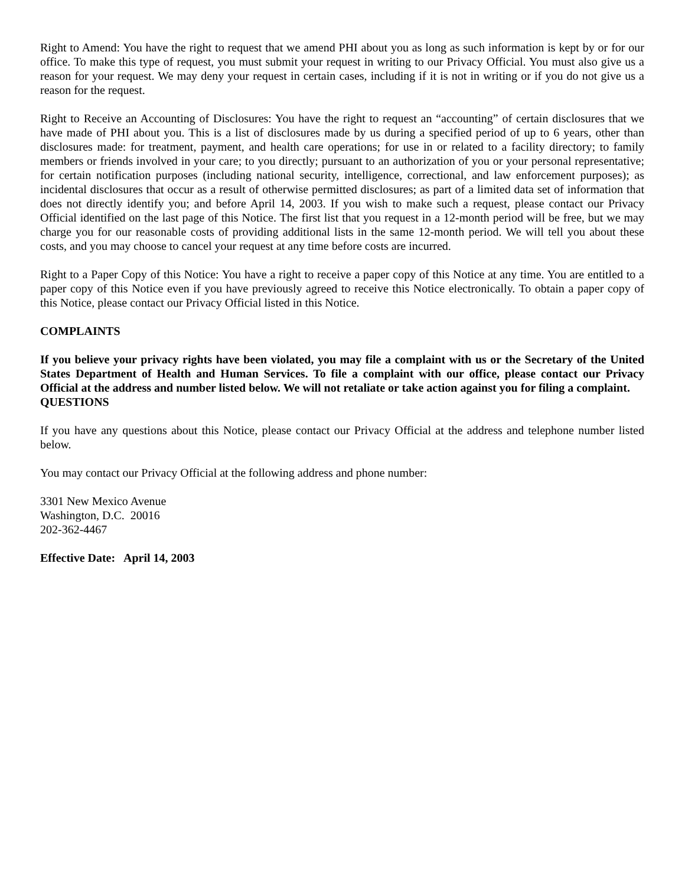Right to Amend: You have the right to request that we amend PHI about you as long as such information is kept by or for our office. To make this type of request, you must submit your request in writing to our Privacy Official. You must also give us a reason for your request. We may deny your request in certain cases, including if it is not in writing or if you do not give us a reason for the request.
Right to Receive an Accounting of Disclosures: You have the right to request an “accounting” of certain disclosures that we have made of PHI about you. This is a list of disclosures made by us during a specified period of up to 6 years, other than disclosures made: for treatment, payment, and health care operations; for use in or related to a facility directory; to family members or friends involved in your care; to you directly; pursuant to an authorization of you or your personal representative; for certain notification purposes (including national security, intelligence, correctional, and law enforcement purposes); as incidental disclosures that occur as a result of otherwise permitted disclosures; as part of a limited data set of information that does not directly identify you; and before April 14, 2003. If you wish to make such a request, please contact our Privacy Official identified on the last page of this Notice. The first list that you request in a 12-month period will be free, but we may charge you for our reasonable costs of providing additional lists in the same 12-month period. We will tell you about these costs, and you may choose to cancel your request at any time before costs are incurred.
Right to a Paper Copy of this Notice: You have a right to receive a paper copy of this Notice at any time. You are entitled to a paper copy of this Notice even if you have previously agreed to receive this Notice electronically. To obtain a paper copy of this Notice, please contact our Privacy Official listed in this Notice.
COMPLAINTS
If you believe your privacy rights have been violated, you may file a complaint with us or the Secretary of the United States Department of Health and Human Services. To file a complaint with our office, please contact our Privacy Official at the address and number listed below. We will not retaliate or take action against you for filing a complaint.
QUESTIONS
If you have any questions about this Notice, please contact our Privacy Official at the address and telephone number listed below.
You may contact our Privacy Official at the following address and phone number:
3301 New Mexico Avenue
Washington, D.C. 20016
202-362-4467
Effective Date: April 14, 2003